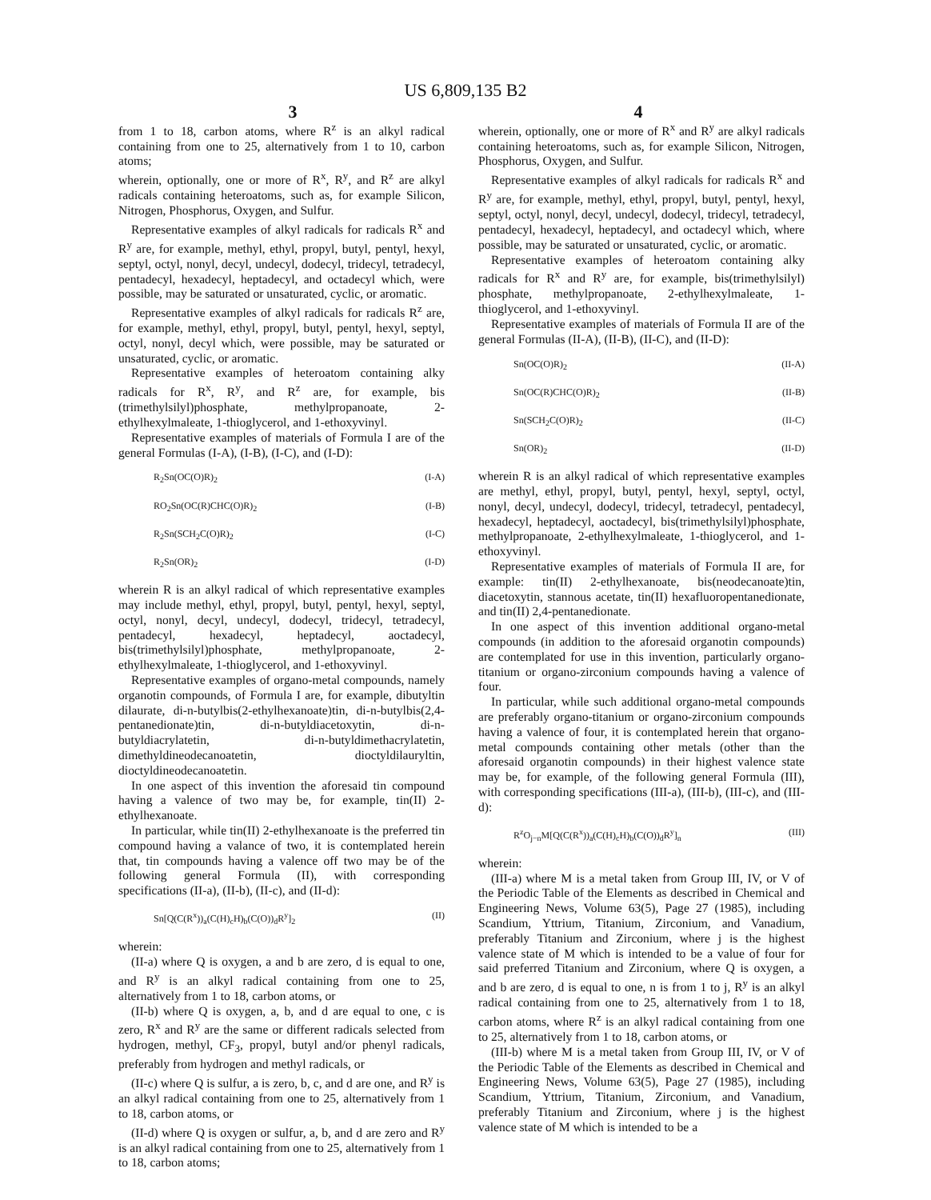US 6,809,135 B2
3 4
from 1 to 18, carbon atoms, where R<sup>z</sup> is an alkyl radical containing from one to 25, alternatively from 1 to 10, carbon atoms;
wherein, optionally, one or more of R<sup>x</sup>, R<sup>y</sup>, and R<sup>z</sup> are alkyl radicals containing heteroatoms, such as, for example Silicon, Nitrogen, Phosphorus, Oxygen, and Sulfur.
Representative examples of alkyl radicals for radicals R<sup>x</sup> and R<sup>y</sup> are, for example, methyl, ethyl, propyl, butyl, pentyl, hexyl, septyl, octyl, nonyl, decyl, undecyl, dodecyl, tridecyl, tetradecyl, pentadecyl, hexadecyl, heptadecyl, and octadecyl which, were possible, may be saturated or unsaturated, cyclic, or aromatic.
Representative examples of alkyl radicals for radicals R<sup>z</sup> are, for example, methyl, ethyl, propyl, butyl, pentyl, hexyl, septyl, octyl, nonyl, decyl which, were possible, may be saturated or unsaturated, cyclic, or aromatic.
Representative examples of heteroatom containing alky radicals for R<sup>x</sup>, R<sup>y</sup>, and R<sup>z</sup> are, for example, bis (trimethylsilyl)phosphate, methylpropanoate, 2-ethylhexylmaleate, 1-thioglycerol, and 1-ethoxyvinyl.
Representative examples of materials of Formula I are of the general Formulas (I-A), (I-B), (I-C), and (I-D):
R<sub>2</sub>Sn(OC(O)R)<sub>2</sub> (I-A)
RO<sub>2</sub>Sn(OC(R)CHC(O)R)<sub>2</sub> (I-B)
R<sub>2</sub>Sn(SCH<sub>2</sub>C(O)R)<sub>2</sub> (I-C)
R<sub>2</sub>Sn(OR)<sub>2</sub> (I-D)
wherein R is an alkyl radical of which representative examples may include methyl, ethyl, propyl, butyl, pentyl, hexyl, septyl, octyl, nonyl, decyl, undecyl, dodecyl, tridecyl, tetradecyl, pentadecyl, hexadecyl, heptadecyl, aoctadecyl, bis(trimethylsilyl)phosphate, methylpropanoate, 2-ethylhexylmaleate, 1-thioglycerol, and 1-ethoxyvinyl.
Representative examples of organo-metal compounds, namely organotin compounds, of Formula I are, for example, dibutyltin dilaurate, di-n-butylbis(2-ethylhexanoate)tin, di-n-butylbis(2,4-pentanedionate)tin, di-n-butyldiacetoxytin, di-n-butyldiacrylatetin, di-n-butyldimethacrylatetin, dimethyldineodecanoatetin, dioctyldilauryltin, dioctyldineodecanoatetin.
In one aspect of this invention the aforesaid tin compound having a valence of two may be, for example, tin(II) 2-ethylhexanoate.
In particular, while tin(II) 2-ethylhexanoate is the preferred tin compound having a valance of two, it is contemplated herein that, tin compounds having a valence off two may be of the following general Formula (II), with corresponding specifications (II-a), (II-b), (II-c), and (II-d):
Sn[Q(C(R<sup>x</sup>))<sub>a</sub>(C(H)<sub>c</sub>H)<sub>b</sub>(C(O))<sub>d</sub>R<sup>y</sup>]<sub>2</sub> (II)
wherein:
(II-a) where Q is oxygen, a and b are zero, d is equal to one, and R<sup>y</sup> is an alkyl radical containing from one to 25, alternatively from 1 to 18, carbon atoms, or
(II-b) where Q is oxygen, a, b, and d are equal to one, c is zero, R<sup>x</sup> and R<sup>y</sup> are the same or different radicals selected from hydrogen, methyl, CF<sub>3</sub>, propyl, butyl and/or phenyl radicals, preferably from hydrogen and methyl radicals, or
(II-c) where Q is sulfur, a is zero, b, c, and d are one, and R<sup>y</sup> is an alkyl radical containing from one to 25, alternatively from 1 to 18, carbon atoms, or
(II-d) where Q is oxygen or sulfur, a, b, and d are zero and R<sup>y</sup> is an alkyl radical containing from one to 25, alternatively from 1 to 18, carbon atoms;
wherein, optionally, one or more of R<sup>x</sup> and R<sup>y</sup> are alkyl radicals containing heteroatoms, such as, for example Silicon, Nitrogen, Phosphorus, Oxygen, and Sulfur.
Representative examples of alkyl radicals for radicals R<sup>x</sup> and R<sup>y</sup> are, for example, methyl, ethyl, propyl, butyl, pentyl, hexyl, septyl, octyl, nonyl, decyl, undecyl, dodecyl, tridecyl, tetradecyl, pentadecyl, hexadecyl, heptadecyl, and octadecyl which, where possible, may be saturated or unsaturated, cyclic, or aromatic.
Representative examples of heteroatom containing alky radicals for R<sup>x</sup> and R<sup>y</sup> are, for example, bis(trimethylsilyl) phosphate, methylpropanoate, 2-ethylhexylmaleate, 1-thioglycerol, and 1-ethoxyvinyl.
Representative examples of materials of Formula II are of the general Formulas (II-A), (II-B), (II-C), and (II-D):
Sn(OC(O)R)<sub>2</sub> (II-A)
Sn(OC(R)CHC(O)R)<sub>2</sub> (II-B)
Sn(SCH<sub>2</sub>C(O)R)<sub>2</sub> (II-C)
Sn(OR)<sub>2</sub> (II-D)
wherein R is an alkyl radical of which representative examples are methyl, ethyl, propyl, butyl, pentyl, hexyl, septyl, octyl, nonyl, decyl, undecyl, dodecyl, tridecyl, tetradecyl, pentadecyl, hexadecyl, heptadecyl, aoctadecyl, bis(trimethylsilyl)phosphate, methylpropanoate, 2-ethylhexylmaleate, 1-thioglycerol, and 1-ethoxyvinyl.
Representative examples of materials of Formula II are, for example: tin(II) 2-ethylhexanoate, bis(neodecanoate)tin, diacetoxytin, stannous acetate, tin(II) hexafluoropentanedionate, and tin(II) 2,4-pentanedionate.
In one aspect of this invention additional organo-metal compounds (in addition to the aforesaid organotin compounds) are contemplated for use in this invention, particularly organo-titanium or organo-zirconium compounds having a valence of four.
In particular, while such additional organo-metal compounds are preferably organo-titanium or organo-zirconium compounds having a valence of four, it is contemplated herein that organo-metal compounds containing other metals (other than the aforesaid organotin compounds) in their highest valence state may be, for example, of the following general Formula (III), with corresponding specifications (III-a), (III-b), (III-c), and (III-d):
R<sup>z</sup>O<sub>j−n</sub>M[Q(C(R<sup>x</sup>))<sub>a</sub>(C(H)<sub>c</sub>H)<sub>b</sub>(C(O))<sub>d</sub>R<sup>y</sup>]<sub>n</sub> (III)
wherein:
(III-a) where M is a metal taken from Group III, IV, or V of the Periodic Table of the Elements as described in Chemical and Engineering News, Volume 63(5), Page 27 (1985), including Scandium, Yttrium, Titanium, Zirconium, and Vanadium, preferably Titanium and Zirconium, where j is the highest valence state of M which is intended to be a value of four for said preferred Titanium and Zirconium, where Q is oxygen, a and b are zero, d is equal to one, n is from 1 to j, R<sup>y</sup> is an alkyl radical containing from one to 25, alternatively from 1 to 18, carbon atoms, where R<sup>z</sup> is an alkyl radical containing from one to 25, alternatively from 1 to 18, carbon atoms, or
(III-b) where M is a metal taken from Group III, IV, or V of the Periodic Table of the Elements as described in Chemical and Engineering News, Volume 63(5), Page 27 (1985), including Scandium, Yttrium, Titanium, Zirconium, and Vanadium, preferably Titanium and Zirconium, where j is the highest valence state of M which is intended to be a